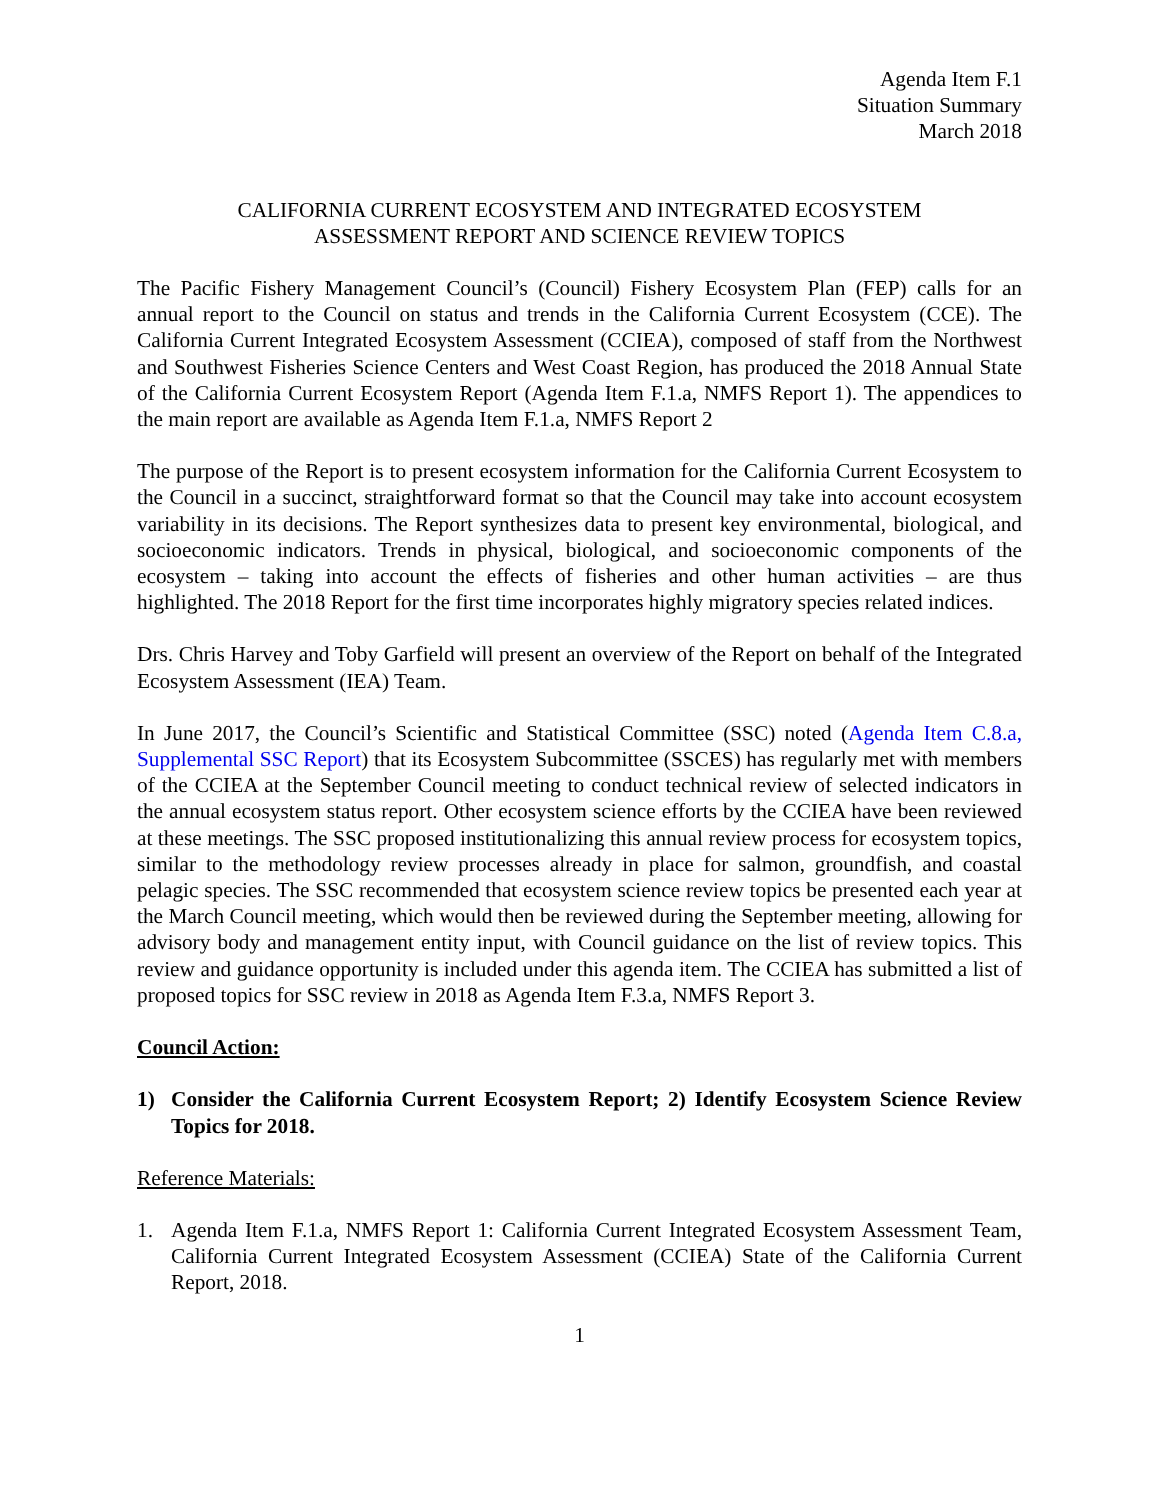Agenda Item F.1
Situation Summary
March 2018
CALIFORNIA CURRENT ECOSYSTEM AND INTEGRATED ECOSYSTEM
ASSESSMENT REPORT AND SCIENCE REVIEW TOPICS
The Pacific Fishery Management Council’s (Council) Fishery Ecosystem Plan (FEP) calls for an annual report to the Council on status and trends in the California Current Ecosystem (CCE). The California Current Integrated Ecosystem Assessment (CCIEA), composed of staff from the Northwest and Southwest Fisheries Science Centers and West Coast Region, has produced the 2018 Annual State of the California Current Ecosystem Report (Agenda Item F.1.a, NMFS Report 1). The appendices to the main report are available as Agenda Item F.1.a, NMFS Report 2
The purpose of the Report is to present ecosystem information for the California Current Ecosystem to the Council in a succinct, straightforward format so that the Council may take into account ecosystem variability in its decisions. The Report synthesizes data to present key environmental, biological, and socioeconomic indicators. Trends in physical, biological, and socioeconomic components of the ecosystem – taking into account the effects of fisheries and other human activities – are thus highlighted. The 2018 Report for the first time incorporates highly migratory species related indices.
Drs. Chris Harvey and Toby Garfield will present an overview of the Report on behalf of the Integrated Ecosystem Assessment (IEA) Team.
In June 2017, the Council’s Scientific and Statistical Committee (SSC) noted (Agenda Item C.8.a, Supplemental SSC Report) that its Ecosystem Subcommittee (SSCES) has regularly met with members of the CCIEA at the September Council meeting to conduct technical review of selected indicators in the annual ecosystem status report. Other ecosystem science efforts by the CCIEA have been reviewed at these meetings. The SSC proposed institutionalizing this annual review process for ecosystem topics, similar to the methodology review processes already in place for salmon, groundfish, and coastal pelagic species. The SSC recommended that ecosystem science review topics be presented each year at the March Council meeting, which would then be reviewed during the September meeting, allowing for advisory body and management entity input, with Council guidance on the list of review topics. This review and guidance opportunity is included under this agenda item. The CCIEA has submitted a list of proposed topics for SSC review in 2018 as Agenda Item F.3.a, NMFS Report 3.
Council Action:
1) Consider the California Current Ecosystem Report; 2) Identify Ecosystem Science Review Topics for 2018.
Reference Materials:
1. Agenda Item F.1.a, NMFS Report 1: California Current Integrated Ecosystem Assessment Team, California Current Integrated Ecosystem Assessment (CCIEA) State of the California Current Report, 2018.
1